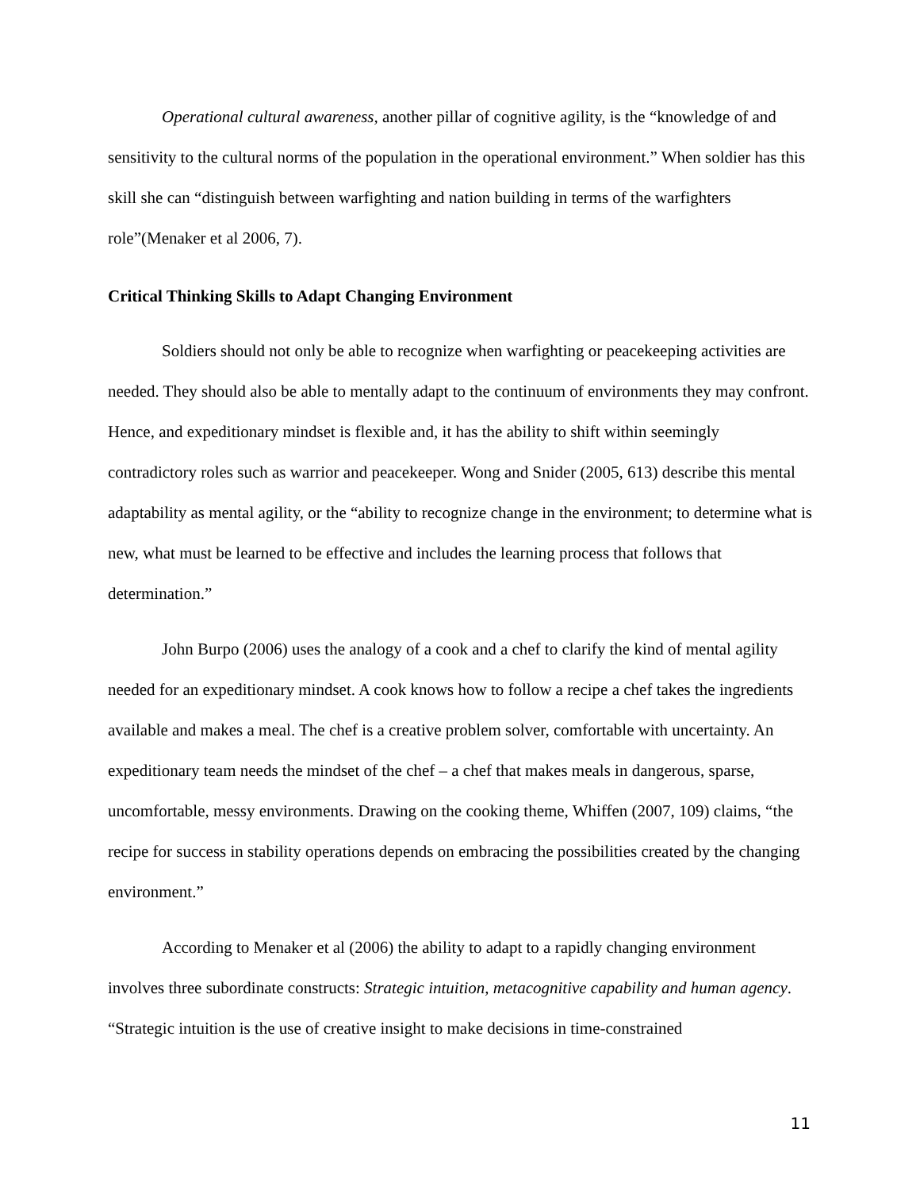Operational cultural awareness, another pillar of cognitive agility, is the “knowledge of and sensitivity to the cultural norms of the population in the operational environment.” When soldier has this skill she can “distinguish between warfighting and nation building in terms of the warfighters role”(Menaker et al 2006, 7).
Critical Thinking Skills to Adapt Changing Environment
Soldiers should not only be able to recognize when warfighting or peacekeeping activities are needed. They should also be able to mentally adapt to the continuum of environments they may confront. Hence, and expeditionary mindset is flexible and, it has the ability to shift within seemingly contradictory roles such as warrior and peacekeeper. Wong and Snider (2005, 613) describe this mental adaptability as mental agility, or the “ability to recognize change in the environment; to determine what is new, what must be learned to be effective and includes the learning process that follows that determination.”
John Burpo (2006) uses the analogy of a cook and a chef to clarify the kind of mental agility needed for an expeditionary mindset. A cook knows how to follow a recipe a chef takes the ingredients available and makes a meal. The chef is a creative problem solver, comfortable with uncertainty. An expeditionary team needs the mindset of the chef – a chef that makes meals in dangerous, sparse, uncomfortable, messy environments. Drawing on the cooking theme, Whiffen (2007, 109) claims, “the recipe for success in stability operations depends on embracing the possibilities created by the changing environment.”
According to Menaker et al (2006) the ability to adapt to a rapidly changing environment involves three subordinate constructs: Strategic intuition, metacognitive capability and human agency. “Strategic intuition is the use of creative insight to make decisions in time-constrained
11